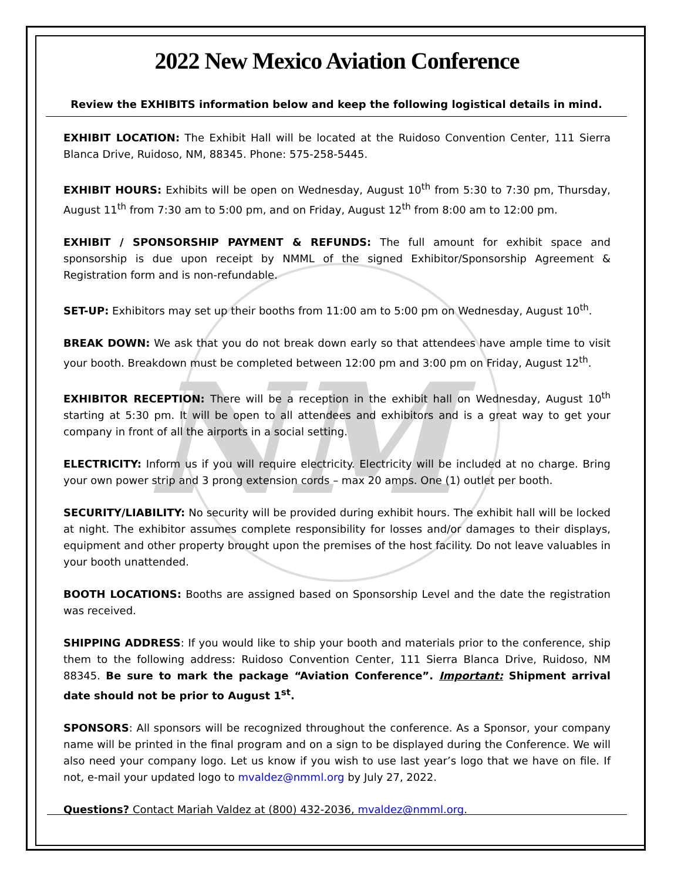NM
2022 New Mexico Aviation Conference
Review the EXHIBITS information below and keep the following logistical details in mind.
EXHIBIT LOCATION: The Exhibit Hall will be located at the Ruidoso Convention Center, 111 Sierra Blanca Drive, Ruidoso, NM, 88345. Phone: 575-258-5445.
EXHIBIT HOURS: Exhibits will be open on Wednesday, August 10<sup>th</sup> from 5:30 to 7:30 pm, Thursday, August 11<sup>th</sup> from 7:30 am to 5:00 pm, and on Friday, August 12<sup>th</sup> from 8:00 am to 12:00 pm.
EXHIBIT / SPONSORSHIP PAYMENT & REFUNDS: The full amount for exhibit space and sponsorship is due upon receipt by NMML of the signed Exhibitor/Sponsorship Agreement & Registration form and is non-refundable.
SET-UP: Exhibitors may set up their booths from 11:00 am to 5:00 pm on Wednesday, August 10<sup>th</sup>.
BREAK DOWN: We ask that you do not break down early so that attendees have ample time to visit your booth. Breakdown must be completed between 12:00 pm and 3:00 pm on Friday, August 12<sup>th</sup>.
EXHIBITOR RECEPTION: There will be a reception in the exhibit hall on Wednesday, August 10<sup>th</sup> starting at 5:30 pm. It will be open to all attendees and exhibitors and is a great way to get your company in front of all the airports in a social setting.
ELECTRICITY: Inform us if you will require electricity. Electricity will be included at no charge. Bring your own power strip and 3 prong extension cords – max 20 amps. One (1) outlet per booth.
SECURITY/LIABILITY: No security will be provided during exhibit hours. The exhibit hall will be locked at night. The exhibitor assumes complete responsibility for losses and/or damages to their displays, equipment and other property brought upon the premises of the host facility. Do not leave valuables in your booth unattended.
BOOTH LOCATIONS: Booths are assigned based on Sponsorship Level and the date the registration was received.
SHIPPING ADDRESS: If you would like to ship your booth and materials prior to the conference, ship them to the following address: Ruidoso Convention Center, 111 Sierra Blanca Drive, Ruidoso, NM 88345. Be sure to mark the package “Aviation Conference”. Important: Shipment arrival date should not be prior to August 1<sup>st</sup>.
SPONSORS: All sponsors will be recognized throughout the conference. As a Sponsor, your company name will be printed in the final program and on a sign to be displayed during the Conference. We will also need your company logo. Let us know if you wish to use last year’s logo that we have on file. If not, e-mail your updated logo to mvaldez@nmml.org by July 27, 2022.
Questions? Contact Mariah Valdez at (800) 432-2036, mvaldez@nmml.org.